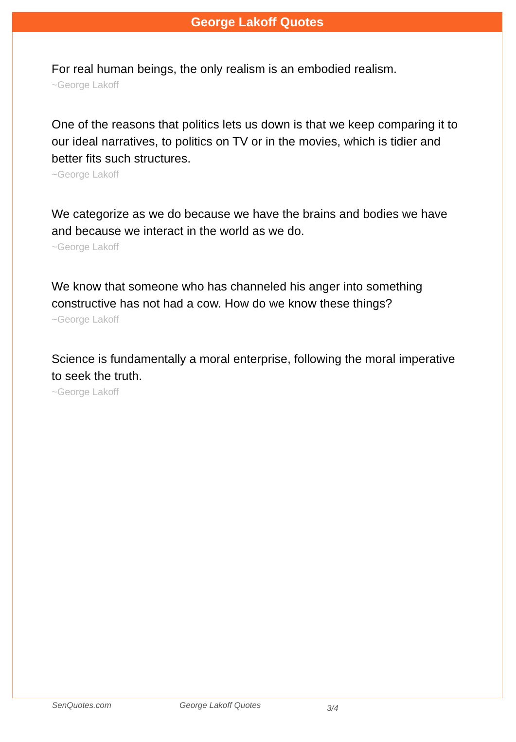George Lakoff Quotes
For real human beings, the only realism is an embodied realism.
~George Lakoff
One of the reasons that politics lets us down is that we keep comparing it to our ideal narratives, to politics on TV or in the movies, which is tidier and better fits such structures.
~George Lakoff
We categorize as we do because we have the brains and bodies we have and because we interact in the world as we do.
~George Lakoff
We know that someone who has channeled his anger into something constructive has not had a cow. How do we know these things?
~George Lakoff
Science is fundamentally a moral enterprise, following the moral imperative to seek the truth.
~George Lakoff
SenQuotes.com George Lakoff Quotes 3/4